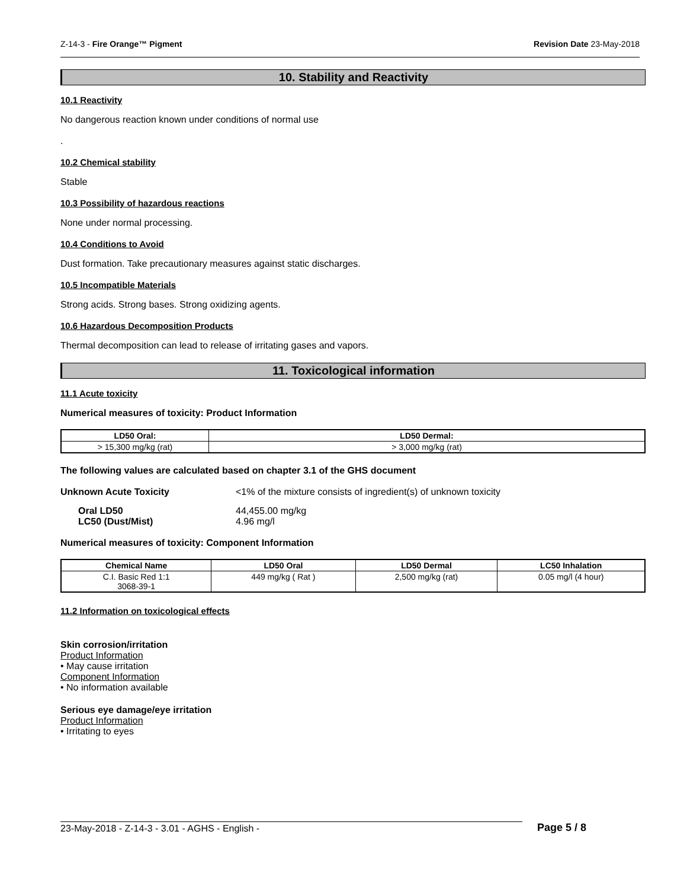Z-14-3 - Fire Orange™ Pigment Revision Date 23-May-2018
10. Stability and Reactivity
10.1 Reactivity
No dangerous reaction known under conditions of normal use
.
10.2 Chemical stability
Stable
10.3 Possibility of hazardous reactions
None under normal processing.
10.4 Conditions to Avoid
Dust formation. Take precautionary measures against static discharges.
10.5 Incompatible Materials
Strong acids. Strong bases. Strong oxidizing agents.
10.6 Hazardous Decomposition Products
Thermal decomposition can lead to release of irritating gases and vapors.
11. Toxicological information
11.1 Acute toxicity
Numerical measures of toxicity: Product Information
| LD50 Oral: | LD50 Dermal: |
| --- | --- |
| > 15,300 mg/kg (rat) | > 3,000 mg/kg (rat) |
The following values are calculated based on chapter 3.1 of the GHS document
Unknown Acute Toxicity <1% of the mixture consists of ingredient(s) of unknown toxicity
Oral LD50 44,455.00 mg/kg
LC50 (Dust/Mist) 4.96 mg/l
Numerical measures of toxicity: Component Information
| Chemical Name | LD50 Oral | LD50 Dermal | LC50 Inhalation |
| --- | --- | --- | --- |
| C.I. Basic Red 1:1 3068-39-1 | 449 mg/kg ( Rat ) | 2,500 mg/kg (rat) | 0.05 mg/l (4 hour) |
11.2 Information on toxicological effects
Skin corrosion/irritation
Product Information
• May cause irritation
Component Information
• No information available
Serious eye damage/eye irritation
Product Information
• Irritating to eyes
23-May-2018 - Z-14-3 - 3.01 - AGHS - English - Page 5 / 8